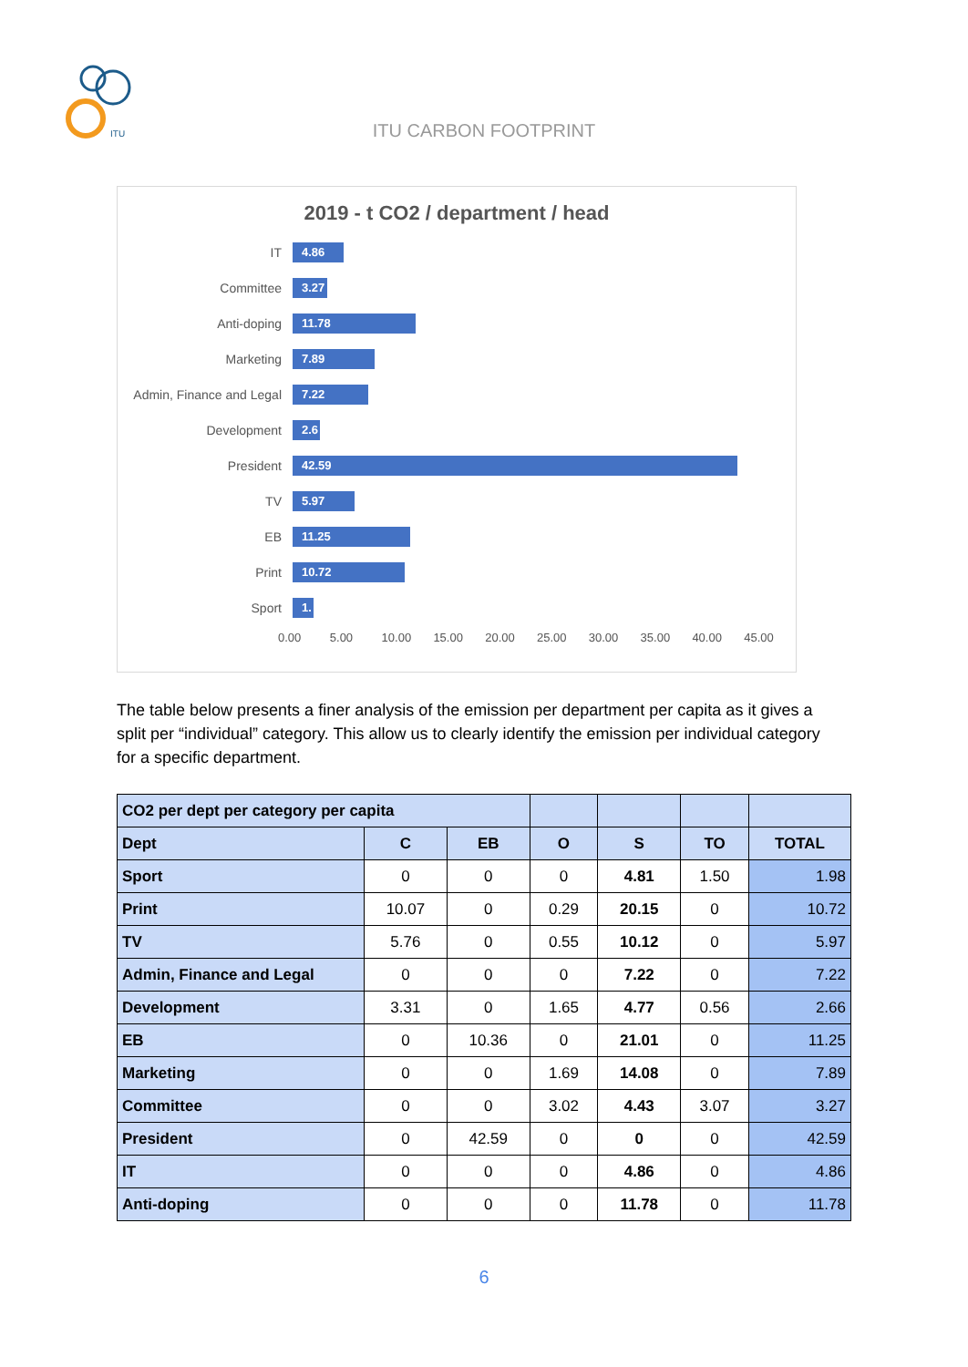ITU
ITU CARBON FOOTPRINT
2019 - t CO2 / department / head
IT
4.86
Committee
3.27
Anti-doping
11.78
Marketing
7.89
Admin, Finance and Legal
7.22
Development
2.6
President
42.59
TV
5.97
EB
11.25
Print
10.72
Sport
1.
0.00 5.00 10.00 15.00 20.00 25.00 30.00 35.00 40.00 45.00
The table below presents a finer analysis of the emission per department per capita as it gives a split per “individual” category. This allow us to clearly identify the emission per individual category for a specific department.
| CO2 per dept per category per capita | | | | | | |
| --- | --- | --- | --- | --- | --- | --- |
| Dept | C | EB | O | S | TO | TOTAL |
| Sport | 0 | 0 | 0 | 4.81 | 1.50 | 1.98 |
| Print | 10.07 | 0 | 0.29 | 20.15 | 0 | 10.72 |
| TV | 5.76 | 0 | 0.55 | 10.12 | 0 | 5.97 |
| Admin, Finance and Legal | 0 | 0 | 0 | 7.22 | 0 | 7.22 |
| Development | 3.31 | 0 | 1.65 | 4.77 | 0.56 | 2.66 |
| EB | 0 | 10.36 | 0 | 21.01 | 0 | 11.25 |
| Marketing | 0 | 0 | 1.69 | 14.08 | 0 | 7.89 |
| Committee | 0 | 0 | 3.02 | 4.43 | 3.07 | 3.27 |
| President | 0 | 42.59 | 0 | 0 | 0 | 42.59 |
| IT | 0 | 0 | 0 | 4.86 | 0 | 4.86 |
| Anti-doping | 0 | 0 | 0 | 11.78 | 0 | 11.78 |
6